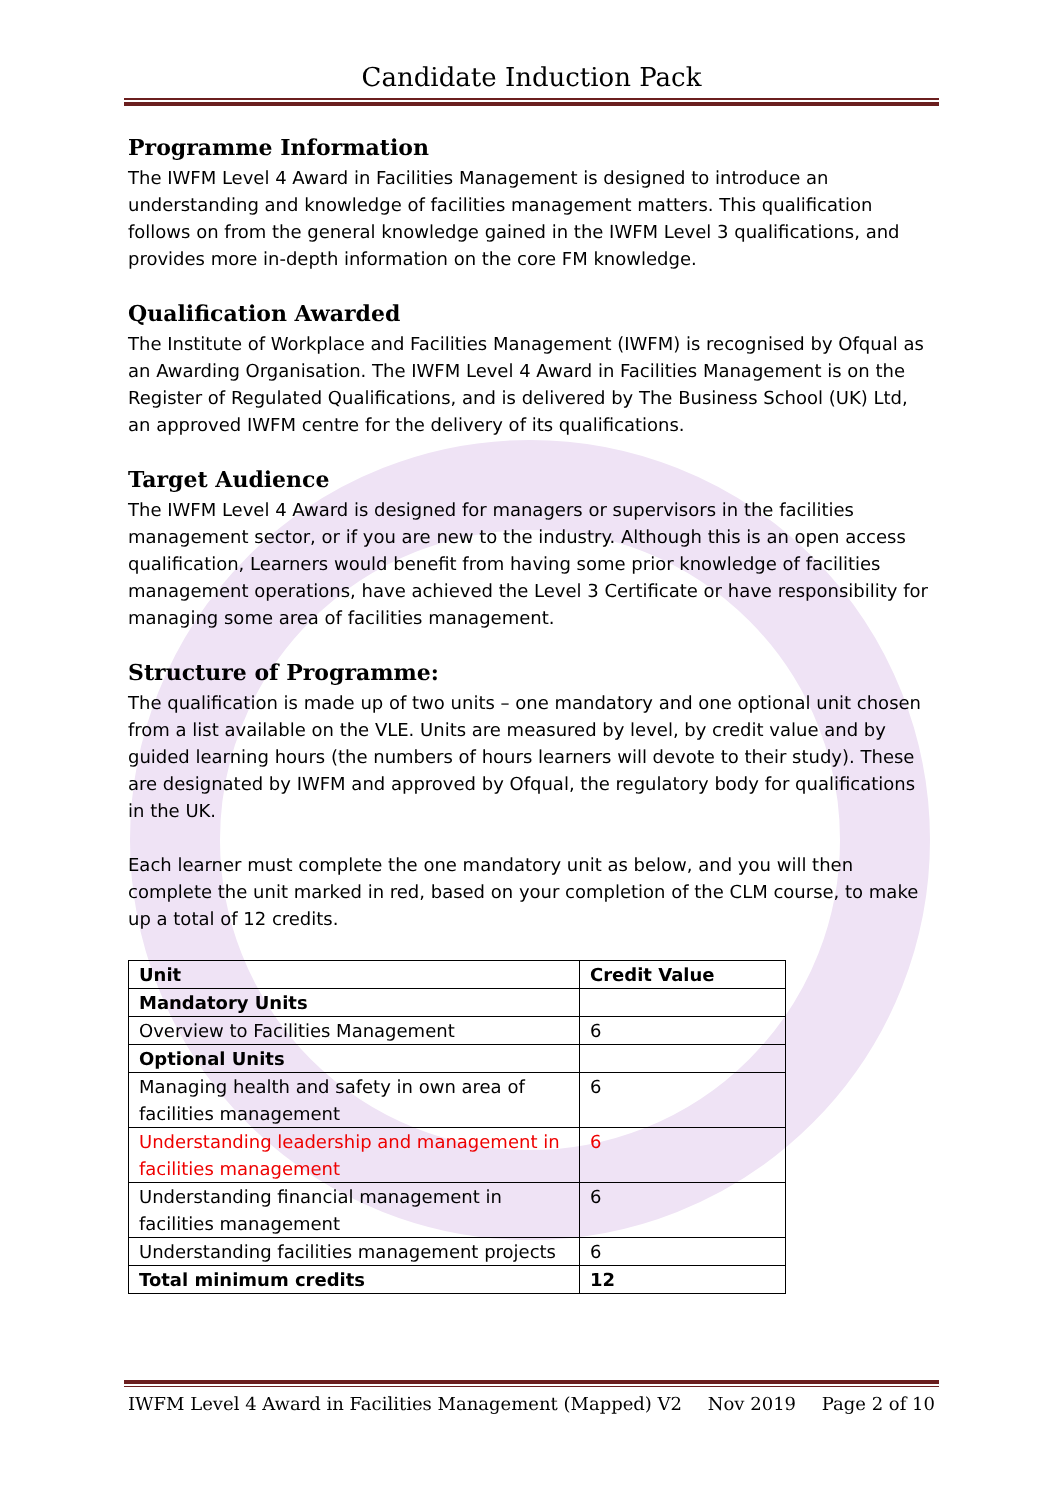Candidate Induction Pack
Programme Information
The IWFM Level 4 Award in Facilities Management is designed to introduce an understanding and knowledge of facilities management matters. This qualification follows on from the general knowledge gained in the IWFM Level 3 qualifications, and provides more in-depth information on the core FM knowledge.
Qualification Awarded
The Institute of Workplace and Facilities Management (IWFM) is recognised by Ofqual as an Awarding Organisation. The IWFM Level 4 Award in Facilities Management is on the Register of Regulated Qualifications, and is delivered by The Business School (UK) Ltd, an approved IWFM centre for the delivery of its qualifications.
Target Audience
The IWFM Level 4 Award is designed for managers or supervisors in the facilities management sector, or if you are new to the industry. Although this is an open access qualification, Learners would benefit from having some prior knowledge of facilities management operations, have achieved the Level 3 Certificate or have responsibility for managing some area of facilities management.
Structure of Programme:
The qualification is made up of two units – one mandatory and one optional unit chosen from a list available on the VLE. Units are measured by level, by credit value and by guided learning hours (the numbers of hours learners will devote to their study). These are designated by IWFM and approved by Ofqual, the regulatory body for qualifications in the UK.
Each learner must complete the one mandatory unit as below, and you will then complete the unit marked in red, based on your completion of the CLM course, to make up a total of 12 credits.
| Unit | Credit Value |
| Mandatory Units | |
| Overview to Facilities Management | 6 |
| Optional Units | |
| Managing health and safety in own area of facilities management | 6 |
| Understanding leadership and management in facilities management | 6 |
| Understanding financial management in facilities management | 6 |
| Understanding facilities management projects | 6 |
| Total minimum credits | 12 |
IWFM Level 4 Award in Facilities Management (Mapped) V2 Nov 2019 Page 2 of 10